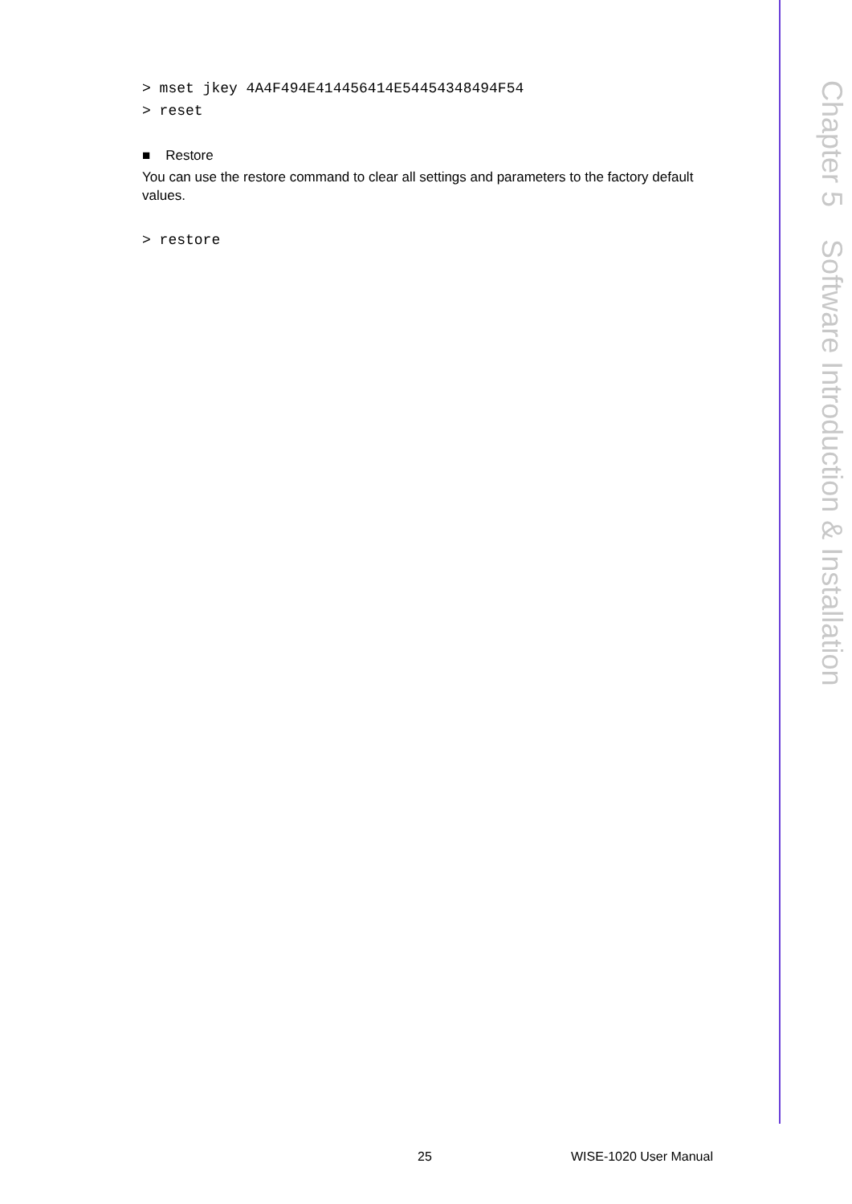> mset jkey 4A4F494E414456414E54454348494F54
> reset
■ Restore
You can use the restore command to clear all settings and parameters to the factory default values.
> restore
Chapter 5 Software Introduction & Installation
25 WISE-1020 User Manual